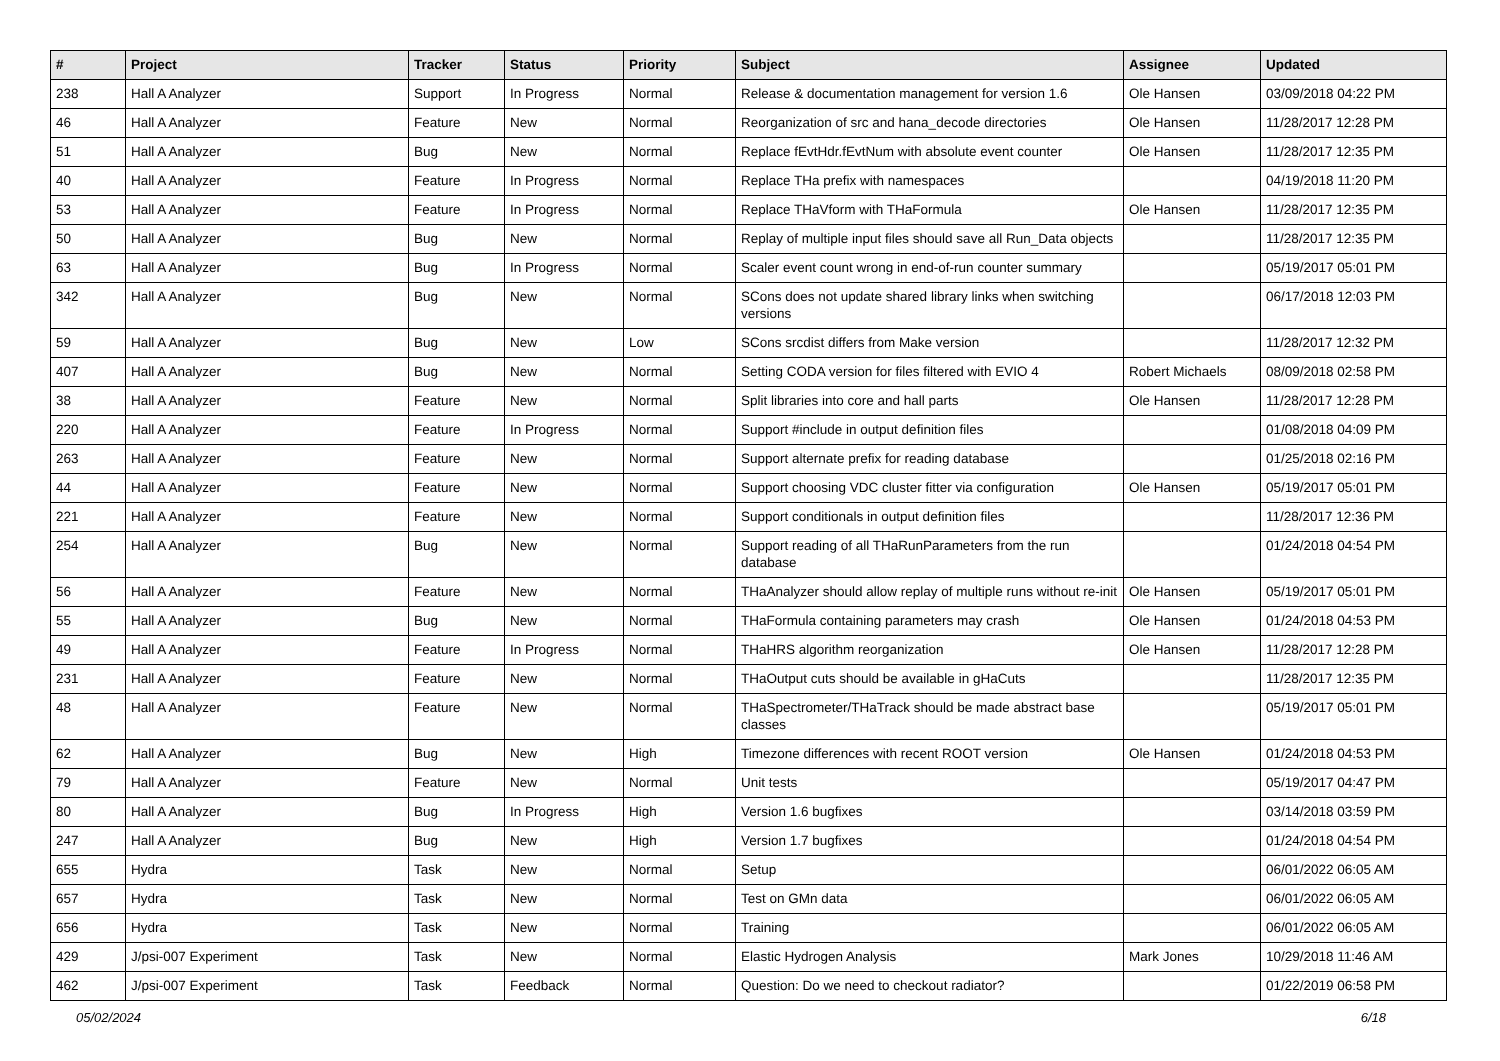| # | Project | Tracker | Status | Priority | Subject | Assignee | Updated |
| --- | --- | --- | --- | --- | --- | --- | --- |
| 238 | Hall A Analyzer | Support | In Progress | Normal | Release & documentation management for version 1.6 | Ole Hansen | 03/09/2018 04:22 PM |
| 46 | Hall A Analyzer | Feature | New | Normal | Reorganization of src and hana_decode directories | Ole Hansen | 11/28/2017 12:28 PM |
| 51 | Hall A Analyzer | Bug | New | Normal | Replace fEvtHdr.fEvtNum with absolute event counter | Ole Hansen | 11/28/2017 12:35 PM |
| 40 | Hall A Analyzer | Feature | In Progress | Normal | Replace THa prefix with namespaces | | 04/19/2018 11:20 PM |
| 53 | Hall A Analyzer | Feature | In Progress | Normal | Replace THaVform with THaFormula | Ole Hansen | 11/28/2017 12:35 PM |
| 50 | Hall A Analyzer | Bug | New | Normal | Replay of multiple input files should save all Run_Data objects | | 11/28/2017 12:35 PM |
| 63 | Hall A Analyzer | Bug | In Progress | Normal | Scaler event count wrong in end-of-run counter summary | | 05/19/2017 05:01 PM |
| 342 | Hall A Analyzer | Bug | New | Normal | SCons does not update shared library links when switching versions | | 06/17/2018 12:03 PM |
| 59 | Hall A Analyzer | Bug | New | Low | SCons srcdist differs from Make version | | 11/28/2017 12:32 PM |
| 407 | Hall A Analyzer | Bug | New | Normal | Setting CODA version for files filtered with EVIO 4 | Robert Michaels | 08/09/2018 02:58 PM |
| 38 | Hall A Analyzer | Feature | New | Normal | Split libraries into core and hall parts | Ole Hansen | 11/28/2017 12:28 PM |
| 220 | Hall A Analyzer | Feature | In Progress | Normal | Support #include in output definition files | | 01/08/2018 04:09 PM |
| 263 | Hall A Analyzer | Feature | New | Normal | Support alternate prefix for reading database | | 01/25/2018 02:16 PM |
| 44 | Hall A Analyzer | Feature | New | Normal | Support choosing VDC cluster fitter via configuration | Ole Hansen | 05/19/2017 05:01 PM |
| 221 | Hall A Analyzer | Feature | New | Normal | Support conditionals in output definition files | | 11/28/2017 12:36 PM |
| 254 | Hall A Analyzer | Bug | New | Normal | Support reading of all THaRunParameters from the run database | | 01/24/2018 04:54 PM |
| 56 | Hall A Analyzer | Feature | New | Normal | THaAnalyzer should allow replay of multiple runs without re-init | Ole Hansen | 05/19/2017 05:01 PM |
| 55 | Hall A Analyzer | Bug | New | Normal | THaFormula containing parameters may crash | Ole Hansen | 01/24/2018 04:53 PM |
| 49 | Hall A Analyzer | Feature | In Progress | Normal | THaHRS algorithm reorganization | Ole Hansen | 11/28/2017 12:28 PM |
| 231 | Hall A Analyzer | Feature | New | Normal | THaOutput cuts should be available in gHaCuts | | 11/28/2017 12:35 PM |
| 48 | Hall A Analyzer | Feature | New | Normal | THaSpectrometer/THaTrack should be made abstract base classes | | 05/19/2017 05:01 PM |
| 62 | Hall A Analyzer | Bug | New | High | Timezone differences with recent ROOT version | Ole Hansen | 01/24/2018 04:53 PM |
| 79 | Hall A Analyzer | Feature | New | Normal | Unit tests | | 05/19/2017 04:47 PM |
| 80 | Hall A Analyzer | Bug | In Progress | High | Version 1.6 bugfixes | | 03/14/2018 03:59 PM |
| 247 | Hall A Analyzer | Bug | New | High | Version 1.7 bugfixes | | 01/24/2018 04:54 PM |
| 655 | Hydra | Task | New | Normal | Setup | | 06/01/2022 06:05 AM |
| 657 | Hydra | Task | New | Normal | Test on GMn data | | 06/01/2022 06:05 AM |
| 656 | Hydra | Task | New | Normal | Training | | 06/01/2022 06:05 AM |
| 429 | J/psi-007 Experiment | Task | New | Normal | Elastic Hydrogen Analysis | Mark Jones | 10/29/2018 11:46 AM |
| 462 | J/psi-007 Experiment | Task | Feedback | Normal | Question: Do we need to checkout radiator? | | 01/22/2019 06:58 PM |
05/02/2024 6/18